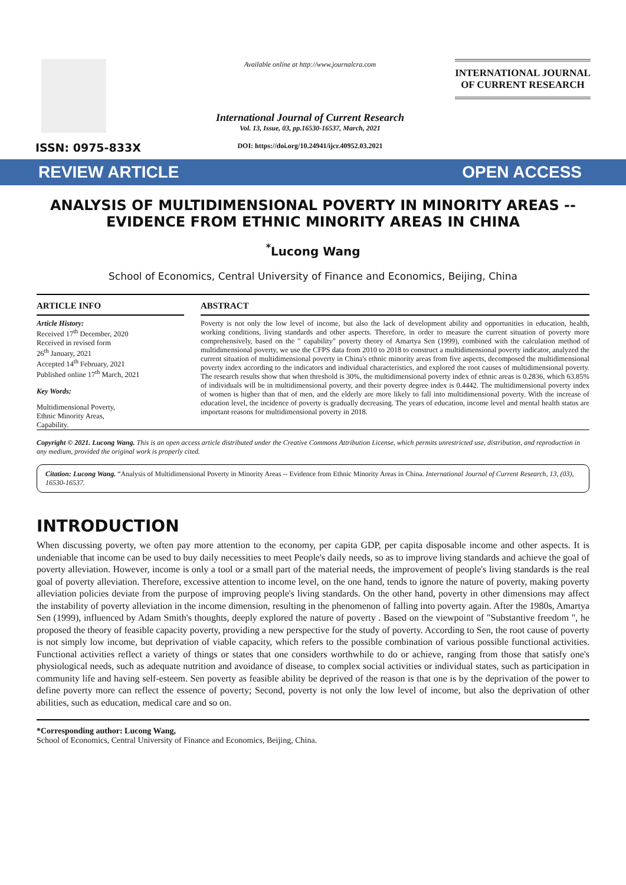ISSN: 0975-833X
Available online at http://www.journalcra.com
International Journal of Current Research
Vol. 13, Issue, 03, pp.16530-16537, March, 2021
DOI: https://doi.org/10.24941/ijcr.40952.03.2021
INTERNATIONAL JOURNAL
OF CURRENT RESEARCH
REVIEW ARTICLE OPEN ACCESS
ANALYSIS OF MULTIDIMENSIONAL POVERTY IN MINORITY AREAS -- EVIDENCE FROM ETHNIC MINORITY AREAS IN CHINA
<sup>*</sup> Lucong Wang
School of Economics, Central University of Finance and Economics, Beijing, China
ARTICLE INFO
Article History:
Received 17<sup>th</sup> December, 2020
Received in revised form
26<sup>th</sup> January, 2021
Accepted 14<sup>th</sup> February, 2021
Published online 17<sup>th</sup> March, 2021
Key Words:
Multidimensional Poverty,
Ethnic Minority Areas,
Capability.
ABSTRACT
Poverty is not only the low level of income, but also the lack of development ability and opportunities in education, health, working conditions, living standards and other aspects. Therefore, in order to measure the current situation of poverty more comprehensively, based on the " capability" poverty theory of Amartya Sen (1999), combined with the calculation method of multidimensional poverty, we use the CFPS data from 2010 to 2018 to construct a multidimensional poverty indicator, analyzed the current situation of multidimensional poverty in China's ethnic minority areas from five aspects, decomposed the multidimensional poverty index according to the indicators and individual characteristics, and explored the root causes of multidimensional poverty. The research results show that when threshold is 30%, the multidimensional poverty index of ethnic areas is 0.2836, which 63.85% of individuals will be in multidimensional poverty, and their poverty degree index is 0.4442. The multidimensional poverty index of women is higher than that of men, and the elderly are more likely to fall into multidimensional poverty. With the increase of education level, the incidence of poverty is gradually decreasing. The years of education, income level and mental health status are important reasons for multidimensional poverty in 2018.
Copyright © 2021. Lucong Wang. This is an open access article distributed under the Creative Commons Attribution License, which permits unrestricted use, distribution, and reproduction in any medium, provided the original work is properly cited.
Citation: Lucong Wang. “Analysis of Multidimensional Poverty in Minority Areas -- Evidence from Ethnic Minority Areas in China. International Journal of Current Research, 13, (03), 16530-16537.
INTRODUCTION
When discussing poverty, we often pay more attention to the economy, per capita GDP, per capita disposable income and other aspects. It is undeniable that income can be used to buy daily necessities to meet People's daily needs, so as to improve living standards and achieve the goal of poverty alleviation. However, income is only a tool or a small part of the material needs, the improvement of people's living standards is the real goal of poverty alleviation. Therefore, excessive attention to income level, on the one hand, tends to ignore the nature of poverty, making poverty alleviation policies deviate from the purpose of improving people's living standards. On the other hand, poverty in other dimensions may affect the instability of poverty alleviation in the income dimension, resulting in the phenomenon of falling into poverty again. After the 1980s, Amartya Sen (1999), influenced by Adam Smith's thoughts, deeply explored the nature of poverty . Based on the viewpoint of "Substantive freedom ", he proposed the theory of feasible capacity poverty, providing a new perspective for the study of poverty. According to Sen, the root cause of poverty is not simply low income, but deprivation of viable capacity, which refers to the possible combination of various possible functional activities. Functional activities reflect a variety of things or states that one considers worthwhile to do or achieve, ranging from those that satisfy one's physiological needs, such as adequate nutrition and avoidance of disease, to complex social activities or individual states, such as participation in community life and having self-esteem. Sen poverty as feasible ability be deprived of the reason is that one is by the deprivation of the power to define poverty more can reflect the essence of poverty; Second, poverty is not only the low level of income, but also the deprivation of other abilities, such as education, medical care and so on.
*Corresponding author: Lucong Wang,
School of Economics, Central University of Finance and Economics, Beijing, China.